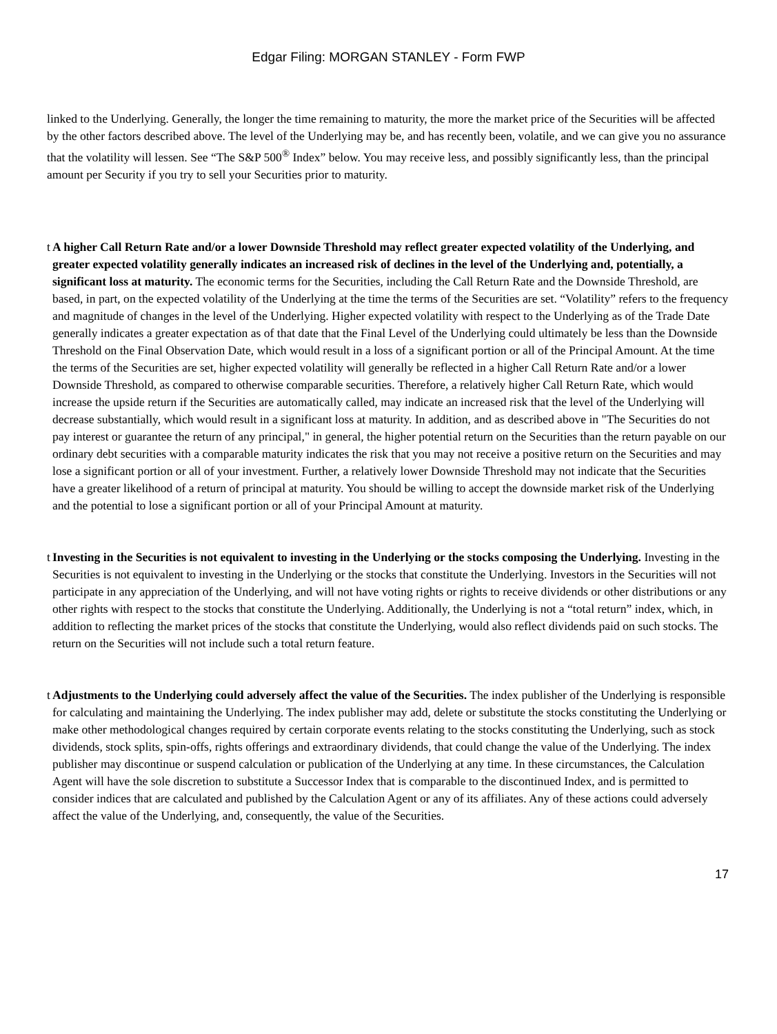Edgar Filing: MORGAN STANLEY - Form FWP
linked to the Underlying. Generally, the longer the time remaining to maturity, the more the market price of the Securities will be affected by the other factors described above. The level of the Underlying may be, and has recently been, volatile, and we can give you no assurance that the volatility will lessen. See “The S&P 500<sup>®</sup> Index” below. You may receive less, and possibly significantly less, than the principal amount per Security if you try to sell your Securities prior to maturity.
t
A higher Call Return Rate and/or a lower Downside Threshold may reflect greater expected volatility of the Underlying, and greater expected volatility generally indicates an increased risk of declines in the level of the Underlying and, potentially, a significant loss at maturity. The economic terms for the Securities, including the Call Return Rate and the Downside Threshold, are based, in part, on the expected volatility of the Underlying at the time the terms of the Securities are set. “Volatility” refers to the frequency and magnitude of changes in the level of the Underlying. Higher expected volatility with respect to the Underlying as of the Trade Date generally indicates a greater expectation as of that date that the Final Level of the Underlying could ultimately be less than the Downside Threshold on the Final Observation Date, which would result in a loss of a significant portion or all of the Principal Amount. At the time the terms of the Securities are set, higher expected volatility will generally be reflected in a higher Call Return Rate and/or a lower Downside Threshold, as compared to otherwise comparable securities. Therefore, a relatively higher Call Return Rate, which would increase the upside return if the Securities are automatically called, may indicate an increased risk that the level of the Underlying will decrease substantially, which would result in a significant loss at maturity. In addition, and as described above in "The Securities do not pay interest or guarantee the return of any principal," in general, the higher potential return on the Securities than the return payable on our ordinary debt securities with a comparable maturity indicates the risk that you may not receive a positive return on the Securities and may lose a significant portion or all of your investment. Further, a relatively lower Downside Threshold may not indicate that the Securities have a greater likelihood of a return of principal at maturity. You should be willing to accept the downside market risk of the Underlying and the potential to lose a significant portion or all of your Principal Amount at maturity.
t
Investing in the Securities is not equivalent to investing in the Underlying or the stocks composing the Underlying. Investing in the Securities is not equivalent to investing in the Underlying or the stocks that constitute the Underlying. Investors in the Securities will not participate in any appreciation of the Underlying, and will not have voting rights or rights to receive dividends or other distributions or any other rights with respect to the stocks that constitute the Underlying. Additionally, the Underlying is not a “total return” index, which, in addition to reflecting the market prices of the stocks that constitute the Underlying, would also reflect dividends paid on such stocks. The return on the Securities will not include such a total return feature.
t
Adjustments to the Underlying could adversely affect the value of the Securities. The index publisher of the Underlying is responsible for calculating and maintaining the Underlying. The index publisher may add, delete or substitute the stocks constituting the Underlying or make other methodological changes required by certain corporate events relating to the stocks constituting the Underlying, such as stock dividends, stock splits, spin-offs, rights offerings and extraordinary dividends, that could change the value of the Underlying. The index publisher may discontinue or suspend calculation or publication of the Underlying at any time. In these circumstances, the Calculation Agent will have the sole discretion to substitute a Successor Index that is comparable to the discontinued Index, and is permitted to consider indices that are calculated and published by the Calculation Agent or any of its affiliates. Any of these actions could adversely affect the value of the Underlying, and, consequently, the value of the Securities.
17